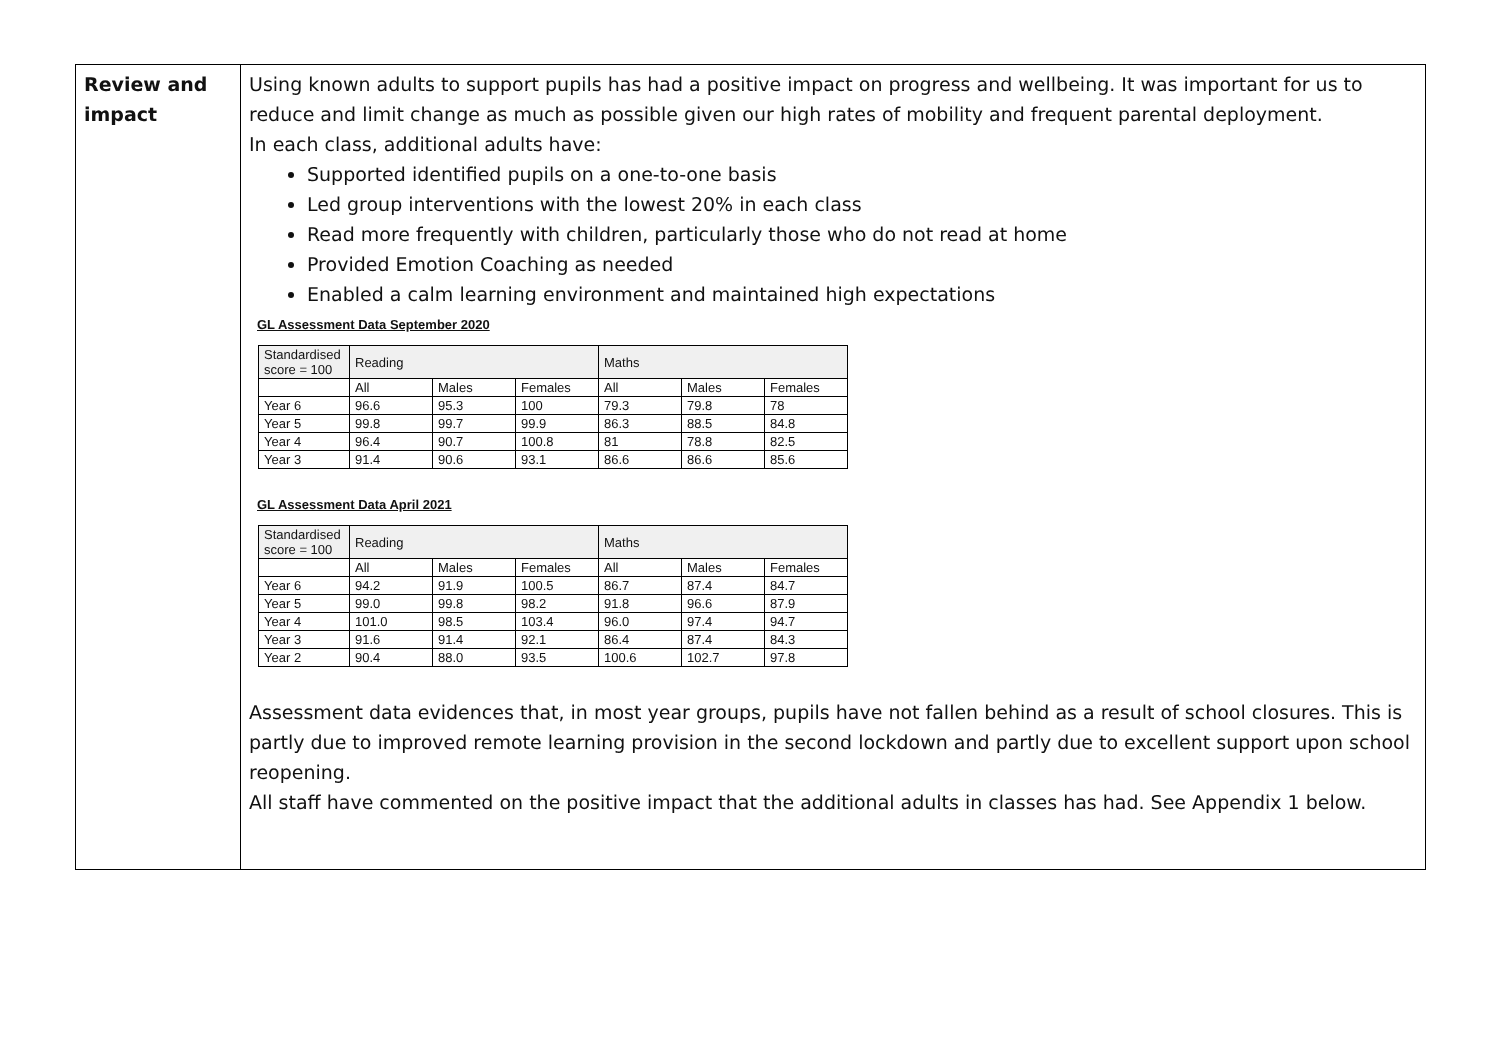| Review and impact | Using known adults to support pupils has had a positive impact on progress and wellbeing. It was important for us to reduce and limit change as much as possible given our high rates of mobility and frequent parental deployment. In each class, additional adults have: Supported identified pupils on a one-to-one basis Led group interventions with the lowest 20% in each class Read more frequently with children, particularly those who do not read at home Provided Emotion Coaching as needed Enabled a calm learning environment and maintained high expectations GL Assessment Data September 2020 / Standardised score = 100 / Reading / / / Maths / / / / / All / Males / Females / All / Males / Females / / Year 6 / 96.6 / 95.3 / 100 / 79.3 / 79.8 / 78 / / Year 5 / 99.8 / 99.7 / 99.9 / 86.3 / 88.5 / 84.8 / / Year 4 / 96.4 / 90.7 / 100.8 / 81 / 78.8 / 82.5 / / Year 3 / 91.4 / 90.6 / 93.1 / 86.6 / 86.6 / 85.6 / GL Assessment Data April 2021 / Standardised score = 100 / Reading / / / Maths / / / / / All / Males / Females / All / Males / Females / / Year 6 / 94.2 / 91.9 / 100.5 / 86.7 / 87.4 / 84.7 / / Year 5 / 99.0 / 99.8 / 98.2 / 91.8 / 96.6 / 87.9 / / Year 4 / 101.0 / 98.5 / 103.4 / 96.0 / 97.4 / 94.7 / / Year 3 / 91.6 / 91.4 / 92.1 / 86.4 / 87.4 / 84.3 / / Year 2 / 90.4 / 88.0 / 93.5 / 100.6 / 102.7 / 97.8 / Assessment data evidences that, in most year groups, pupils have not fallen behind as a result of school closures. This is partly due to improved remote learning provision in the second lockdown and partly due to excellent support upon school reopening. All staff have commented on the positive impact that the additional adults in classes has had. See Appendix 1 below. |